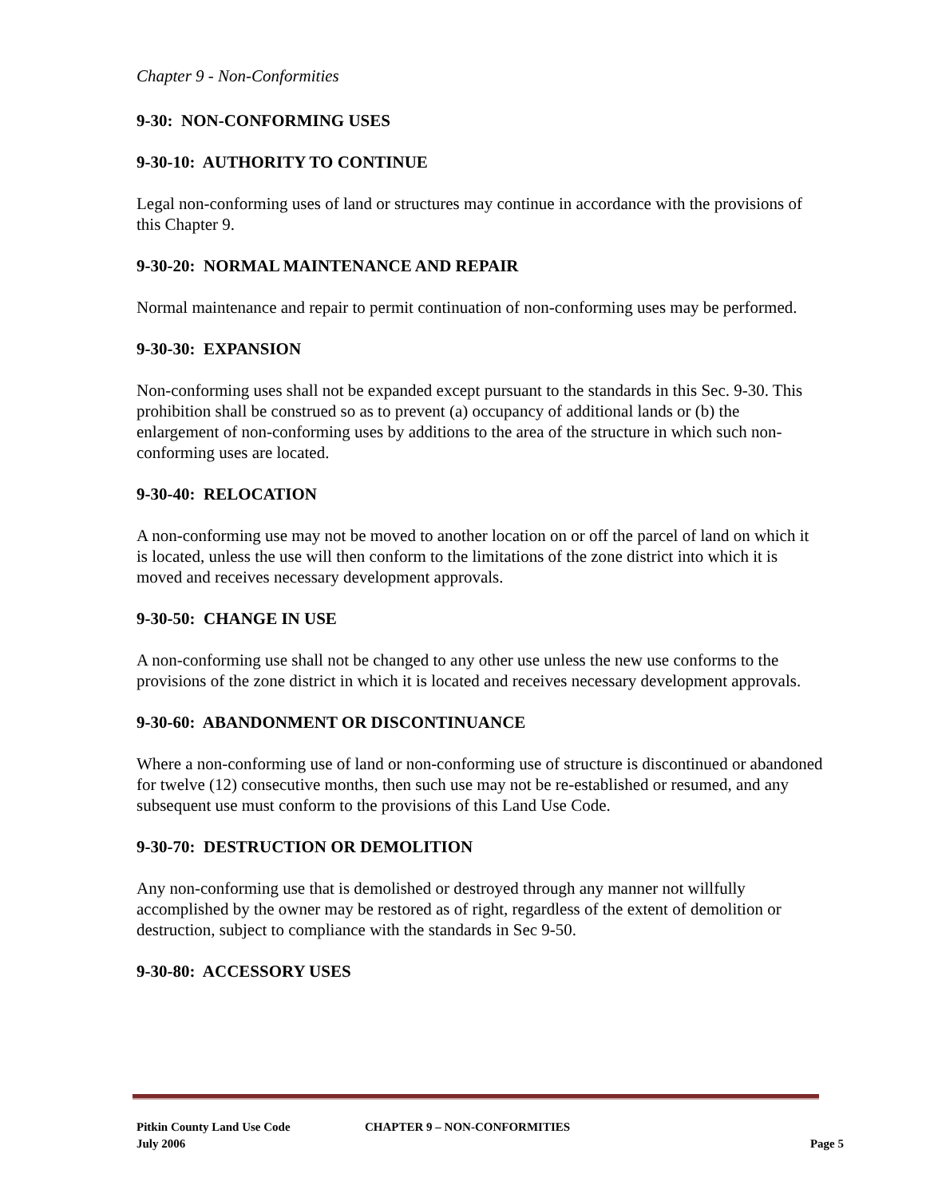Chapter 9 - Non-Conformities
9-30: NON-CONFORMING USES
9-30-10: AUTHORITY TO CONTINUE
Legal non-conforming uses of land or structures may continue in accordance with the provisions of this Chapter 9.
9-30-20: NORMAL MAINTENANCE AND REPAIR
Normal maintenance and repair to permit continuation of non-conforming uses may be performed.
9-30-30: EXPANSION
Non-conforming uses shall not be expanded except pursuant to the standards in this Sec. 9-30. This prohibition shall be construed so as to prevent (a) occupancy of additional lands or (b) the enlargement of non-conforming uses by additions to the area of the structure in which such non-conforming uses are located.
9-30-40: RELOCATION
A non-conforming use may not be moved to another location on or off the parcel of land on which it is located, unless the use will then conform to the limitations of the zone district into which it is moved and receives necessary development approvals.
9-30-50: CHANGE IN USE
A non-conforming use shall not be changed to any other use unless the new use conforms to the provisions of the zone district in which it is located and receives necessary development approvals.
9-30-60: ABANDONMENT OR DISCONTINUANCE
Where a non-conforming use of land or non-conforming use of structure is discontinued or abandoned for twelve (12) consecutive months, then such use may not be re-established or resumed, and any subsequent use must conform to the provisions of this Land Use Code.
9-30-70: DESTRUCTION OR DEMOLITION
Any non-conforming use that is demolished or destroyed through any manner not willfully accomplished by the owner may be restored as of right, regardless of the extent of demolition or destruction, subject to compliance with the standards in Sec 9-50.
9-30-80: ACCESSORY USES
Pitkin County Land Use Code CHAPTER 9 – NON-CONFORMITIES
July 2006 Page 5